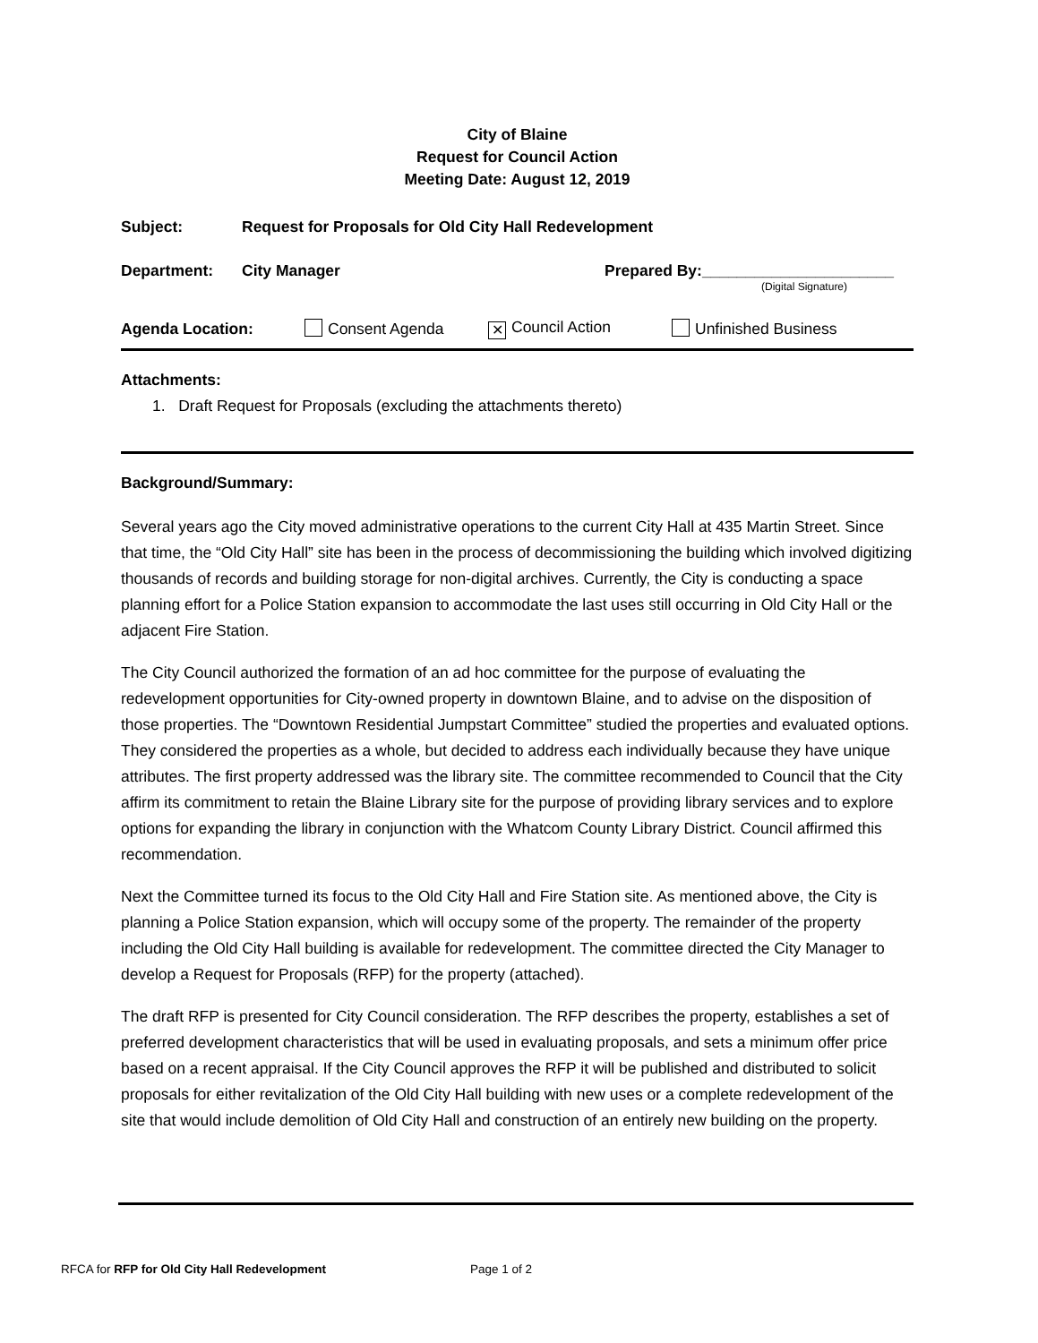City of Blaine
Request for Council Action
Meeting Date: August 12, 2019
Subject: Request for Proposals for Old City Hall Redevelopment
Department: City Manager Prepared By:______________________
(Digital Signature)
Agenda Location: Consent Agenda ✕ Council Action Unfinished Business
Attachments:
1. Draft Request for Proposals (excluding the attachments thereto)
Background/Summary:
Several years ago the City moved administrative operations to the current City Hall at 435 Martin Street. Since that time, the “Old City Hall” site has been in the process of decommissioning the building which involved digitizing thousands of records and building storage for non-digital archives. Currently, the City is conducting a space planning effort for a Police Station expansion to accommodate the last uses still occurring in Old City Hall or the adjacent Fire Station.
The City Council authorized the formation of an ad hoc committee for the purpose of evaluating the redevelopment opportunities for City-owned property in downtown Blaine, and to advise on the disposition of those properties. The “Downtown Residential Jumpstart Committee” studied the properties and evaluated options. They considered the properties as a whole, but decided to address each individually because they have unique attributes. The first property addressed was the library site. The committee recommended to Council that the City affirm its commitment to retain the Blaine Library site for the purpose of providing library services and to explore options for expanding the library in conjunction with the Whatcom County Library District. Council affirmed this recommendation.
Next the Committee turned its focus to the Old City Hall and Fire Station site. As mentioned above, the City is planning a Police Station expansion, which will occupy some of the property. The remainder of the property including the Old City Hall building is available for redevelopment. The committee directed the City Manager to develop a Request for Proposals (RFP) for the property (attached).
The draft RFP is presented for City Council consideration. The RFP describes the property, establishes a set of preferred development characteristics that will be used in evaluating proposals, and sets a minimum offer price based on a recent appraisal. If the City Council approves the RFP it will be published and distributed to solicit proposals for either revitalization of the Old City Hall building with new uses or a complete redevelopment of the site that would include demolition of Old City Hall and construction of an entirely new building on the property.
RFCA for RFP for Old City Hall Redevelopment Page 1 of 2